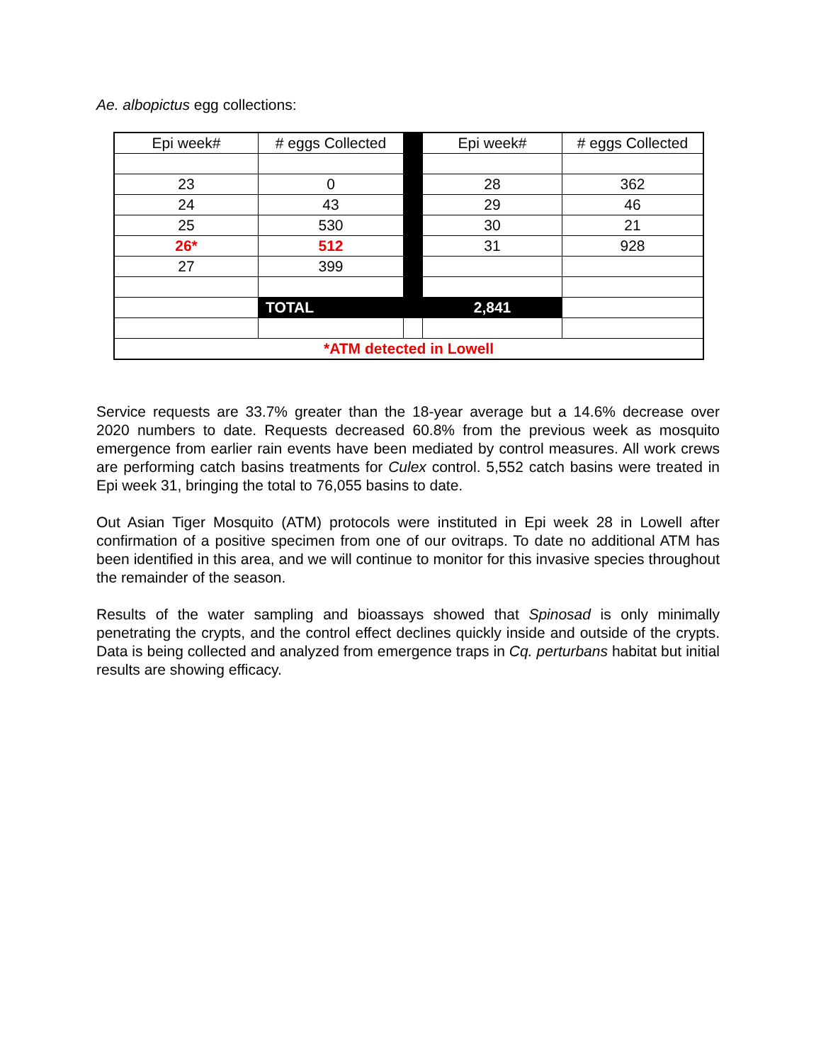Ae. albopictus egg collections:
| Epi week# | # eggs Collected | | Epi week# | # eggs Collected |
| 23 | 0 | | 28 | 362 |
| 24 | 43 | | 29 | 46 |
| 25 | 530 | | 30 | 21 |
| 26* | 512 | | 31 | 928 |
| 27 | 399 | | | |
| | TOTAL | | 2,841 | |
| *ATM detected in Lowell | | | | |
Service requests are 33.7% greater than the 18-year average but a 14.6% decrease over 2020 numbers to date. Requests decreased 60.8% from the previous week as mosquito emergence from earlier rain events have been mediated by control measures. All work crews are performing catch basins treatments for Culex control. 5,552 catch basins were treated in Epi week 31, bringing the total to 76,055 basins to date.
Out Asian Tiger Mosquito (ATM) protocols were instituted in Epi week 28 in Lowell after confirmation of a positive specimen from one of our ovitraps. To date no additional ATM has been identified in this area, and we will continue to monitor for this invasive species throughout the remainder of the season.
Results of the water sampling and bioassays showed that Spinosad is only minimally penetrating the crypts, and the control effect declines quickly inside and outside of the crypts. Data is being collected and analyzed from emergence traps in Cq. perturbans habitat but initial results are showing efficacy.